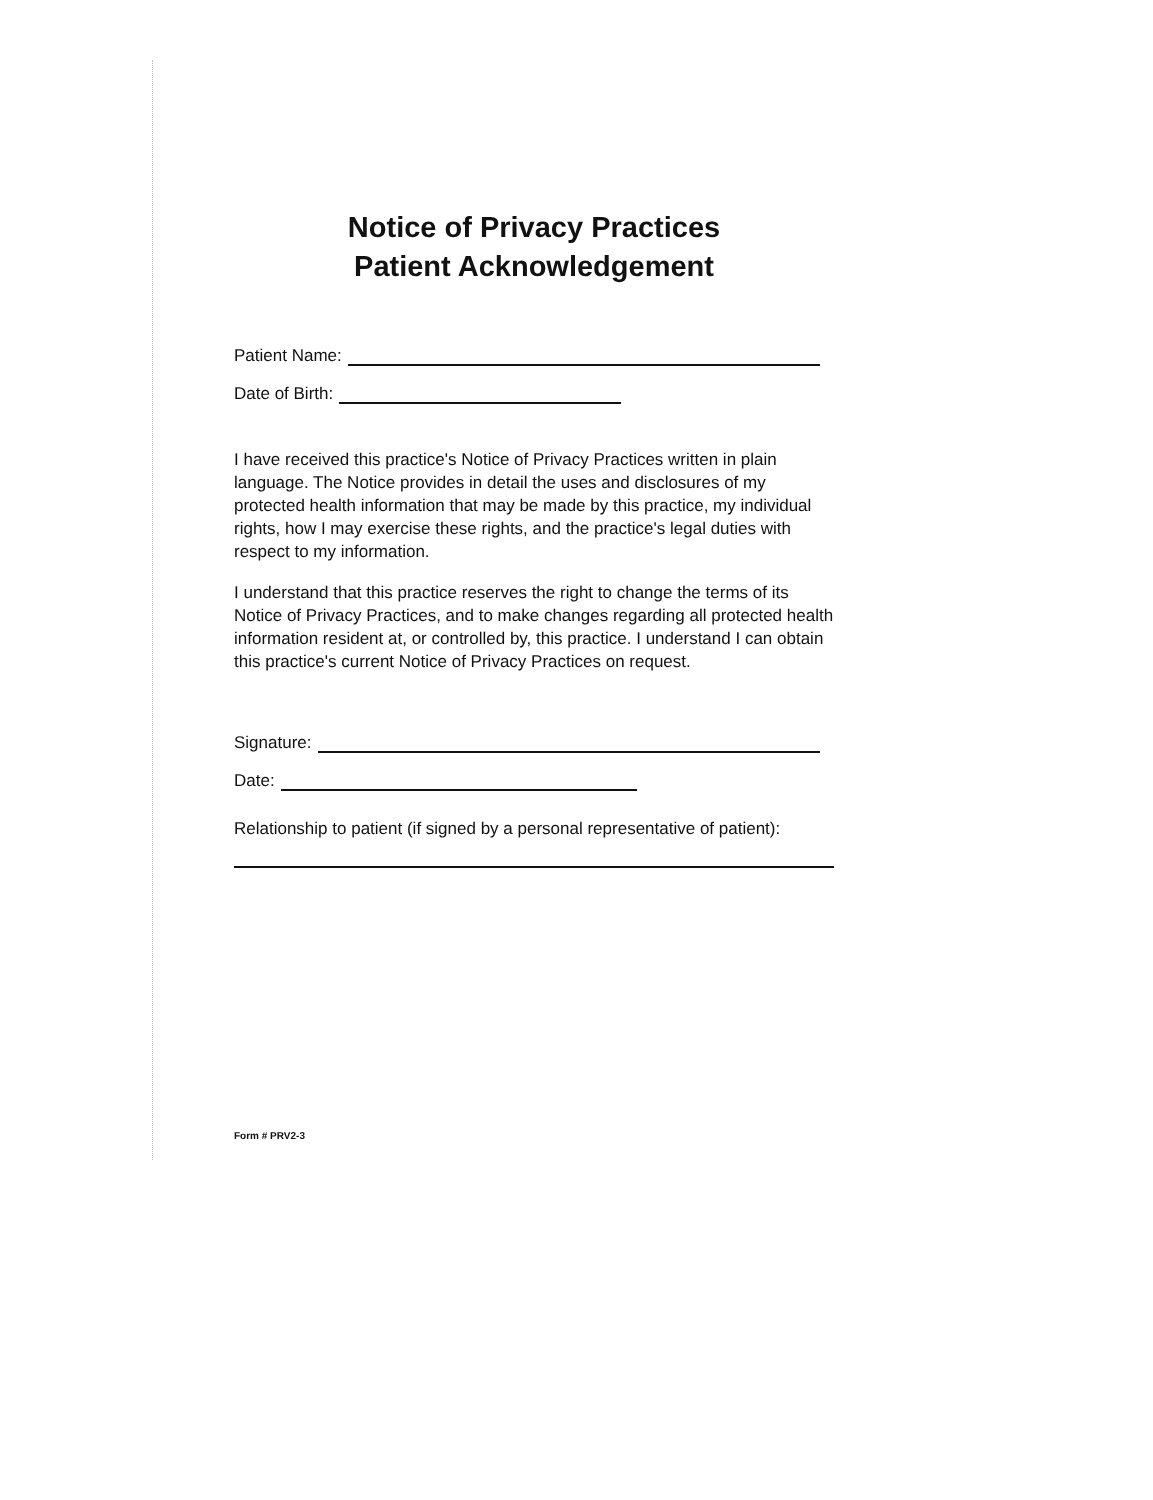Notice of Privacy Practices
Patient Acknowledgement
Patient Name:
Date of Birth:
I have received this practice's Notice of Privacy Practices written in plain language. The Notice provides in detail the uses and disclosures of my protected health information that may be made by this practice, my individual rights, how I may exercise these rights, and the practice's legal duties with respect to my information.
I understand that this practice reserves the right to change the terms of its Notice of Privacy Practices, and to make changes regarding all protected health information resident at, or controlled by, this practice. I understand I can obtain this practice's current Notice of Privacy Practices on request.
Signature:
Date:
Relationship to patient (if signed by a personal representative of patient):
Form # PRV2-3